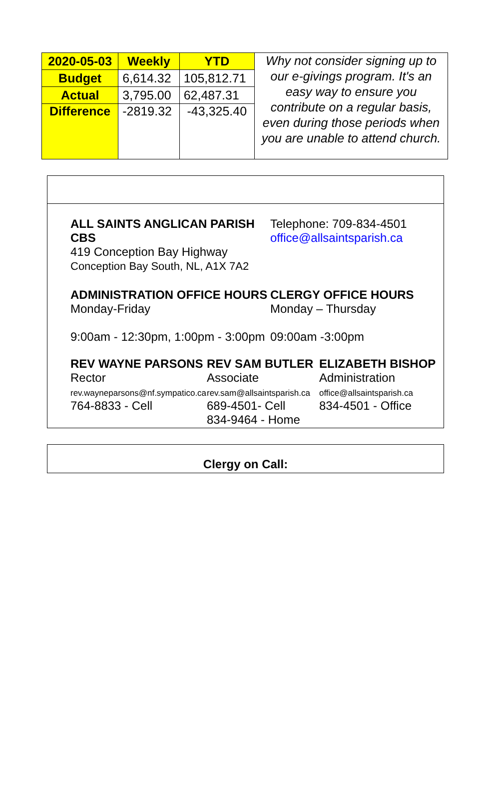| 2020-05-03 | Weekly | YTD | Why not consider signing up to our e-givings program. It's an easy way to ensure you contribute on a regular basis, even during those periods when you are unable to attend church. |
| Budget | 6,614.32 | 105,812.71 | |
| Actual | 3,795.00 | 62,487.31 | |
| Difference | -2819.32 | -43,325.40 | |
ALL SAINTS ANGLICAN PARISH CBS
419 Conception Bay Highway
Conception Bay South, NL, A1X 7A2
Telephone: 709-834-4501
office@allsaintsparish.ca
ADMINISTRATION OFFICE HOURS
Monday-Friday
9:00am - 12:30pm, 1:00pm - 3:00pm
CLERGY OFFICE HOURS
Monday – Thursday
09:00am -3:00pm
REV WAYNE PARSONS
Rector
rev.wayneparsons@nf.sympatico.ca
764-8833 - Cell
REV SAM BUTLER
Associate
rev.sam@allsaintsparish.ca
689-4501- Cell
834-9464 - Home
ELIZABETH BISHOP
Administration
office@allsaintsparish.ca
834-4501 - Office
Clergy on Call: